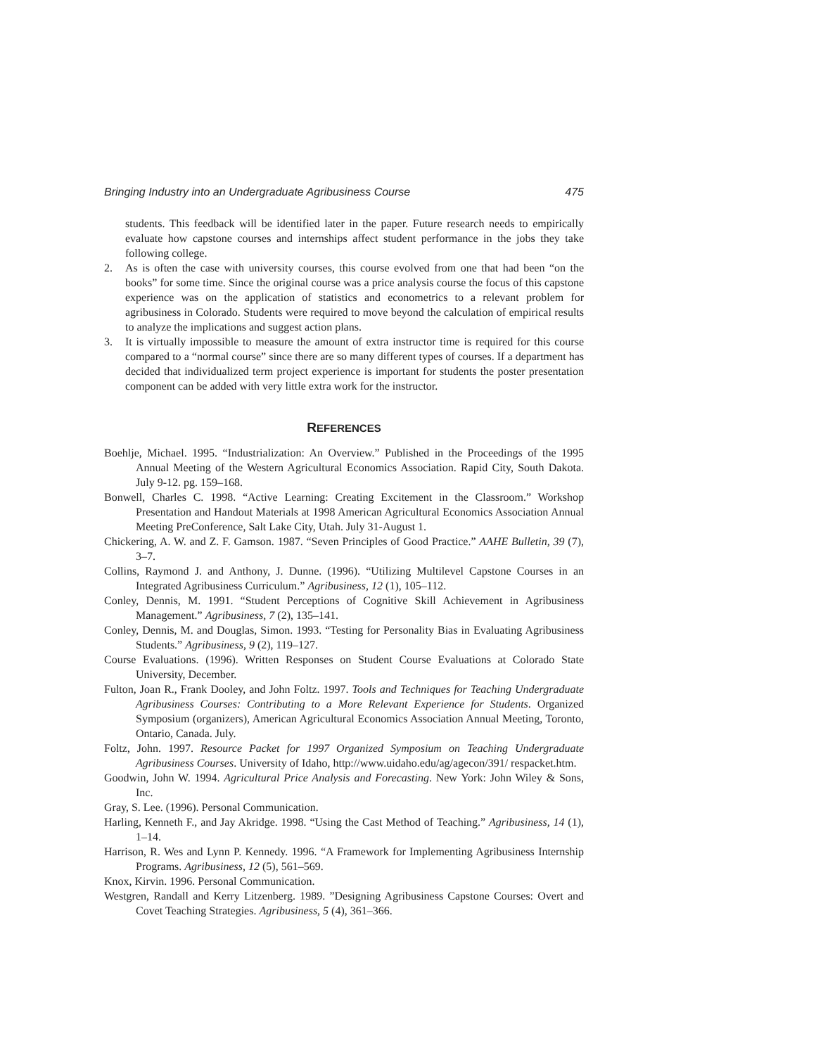Bringing Industry into an Undergraduate Agribusiness Course 475
students. This feedback will be identified later in the paper. Future research needs to empirically evaluate how capstone courses and internships affect student performance in the jobs they take following college.
2. As is often the case with university courses, this course evolved from one that had been “on the books” for some time. Since the original course was a price analysis course the focus of this capstone experience was on the application of statistics and econometrics to a relevant problem for agribusiness in Colorado. Students were required to move beyond the calculation of empirical results to analyze the implications and suggest action plans.
3. It is virtually impossible to measure the amount of extra instructor time is required for this course compared to a “normal course” since there are so many different types of courses. If a department has decided that individualized term project experience is important for students the poster presentation component can be added with very little extra work for the instructor.
REFERENCES
Boehlje, Michael. 1995. “Industrialization: An Overview.” Published in the Proceedings of the 1995 Annual Meeting of the Western Agricultural Economics Association. Rapid City, South Dakota. July 9-12. pg. 159–168.
Bonwell, Charles C. 1998. “Active Learning: Creating Excitement in the Classroom.” Workshop Presentation and Handout Materials at 1998 American Agricultural Economics Association Annual Meeting PreConference, Salt Lake City, Utah. July 31-August 1.
Chickering, A. W. and Z. F. Gamson. 1987. “Seven Principles of Good Practice.” AAHE Bulletin, 39 (7), 3–7.
Collins, Raymond J. and Anthony, J. Dunne. (1996). “Utilizing Multilevel Capstone Courses in an Integrated Agribusiness Curriculum.” Agribusiness, 12 (1), 105–112.
Conley, Dennis, M. 1991. “Student Perceptions of Cognitive Skill Achievement in Agribusiness Management.” Agribusiness, 7 (2), 135–141.
Conley, Dennis, M. and Douglas, Simon. 1993. “Testing for Personality Bias in Evaluating Agribusiness Students.” Agribusiness, 9 (2), 119–127.
Course Evaluations. (1996). Written Responses on Student Course Evaluations at Colorado State University, December.
Fulton, Joan R., Frank Dooley, and John Foltz. 1997. Tools and Techniques for Teaching Undergraduate Agribusiness Courses: Contributing to a More Relevant Experience for Students. Organized Symposium (organizers), American Agricultural Economics Association Annual Meeting, Toronto, Ontario, Canada. July.
Foltz, John. 1997. Resource Packet for 1997 Organized Symposium on Teaching Undergraduate Agribusiness Courses. University of Idaho, http://www.uidaho.edu/ag/agecon/391/ respacket.htm.
Goodwin, John W. 1994. Agricultural Price Analysis and Forecasting. New York: John Wiley & Sons, Inc.
Gray, S. Lee. (1996). Personal Communication.
Harling, Kenneth F., and Jay Akridge. 1998. “Using the Cast Method of Teaching.” Agribusiness, 14 (1), 1–14.
Harrison, R. Wes and Lynn P. Kennedy. 1996. “A Framework for Implementing Agribusiness Internship Programs. Agribusiness, 12 (5), 561–569.
Knox, Kirvin. 1996. Personal Communication.
Westgren, Randall and Kerry Litzenberg. 1989. ”Designing Agribusiness Capstone Courses: Overt and Covet Teaching Strategies. Agribusiness, 5 (4), 361–366.